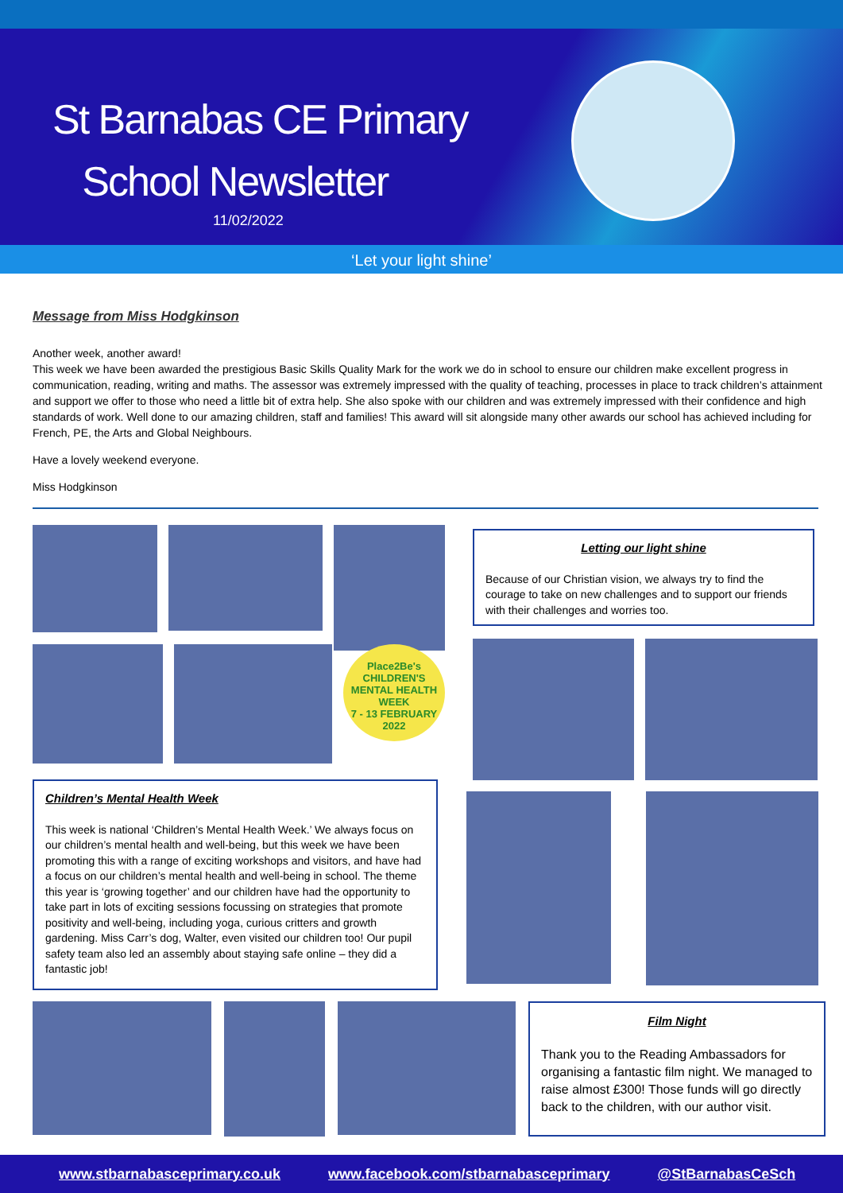St Barnabas CE Primary
School Newsletter
11/02/2022
‘Let your light shine’
Message from Miss Hodgkinson
Another week, another award!
This week we have been awarded the prestigious Basic Skills Quality Mark for the work we do in school to ensure our children make excellent progress in communication, reading, writing and maths. The assessor was extremely impressed with the quality of teaching, processes in place to track children’s attainment and support we offer to those who need a little bit of extra help. She also spoke with our children and was extremely impressed with their confidence and high standards of work. Well done to our amazing children, staff and families! This award will sit alongside many other awards our school has achieved including for French, PE, the Arts and Global Neighbours.
Have a lovely weekend everyone.
Miss Hodgkinson
Place2Be's
CHILDREN'S
MENTAL HEALTH
WEEK
7 - 13 FEBRUARY 2022
Children’s Mental Health Week
This week is national ‘Children’s Mental Health Week.’ We always focus on our children’s mental health and well-being, but this week we have been promoting this with a range of exciting workshops and visitors, and have had a focus on our children’s mental health and well-being in school. The theme this year is ‘growing together’ and our children have had the opportunity to take part in lots of exciting sessions focussing on strategies that promote positivity and well-being, including yoga, curious critters and growth gardening. Miss Carr’s dog, Walter, even visited our children too! Our pupil safety team also led an assembly about staying safe online – they did a fantastic job!
Letting our light shine
Because of our Christian vision, we always try to find the courage to take on new challenges and to support our friends with their challenges and worries too.
Film Night
Thank you to the Reading Ambassadors for organising a fantastic film night. We managed to raise almost £300! Those funds will go directly back to the children, with our author visit.
www.stbarnabasceprimary.co.uk www.facebook.com/stbarnabasceprimary @StBarnabasCeSch